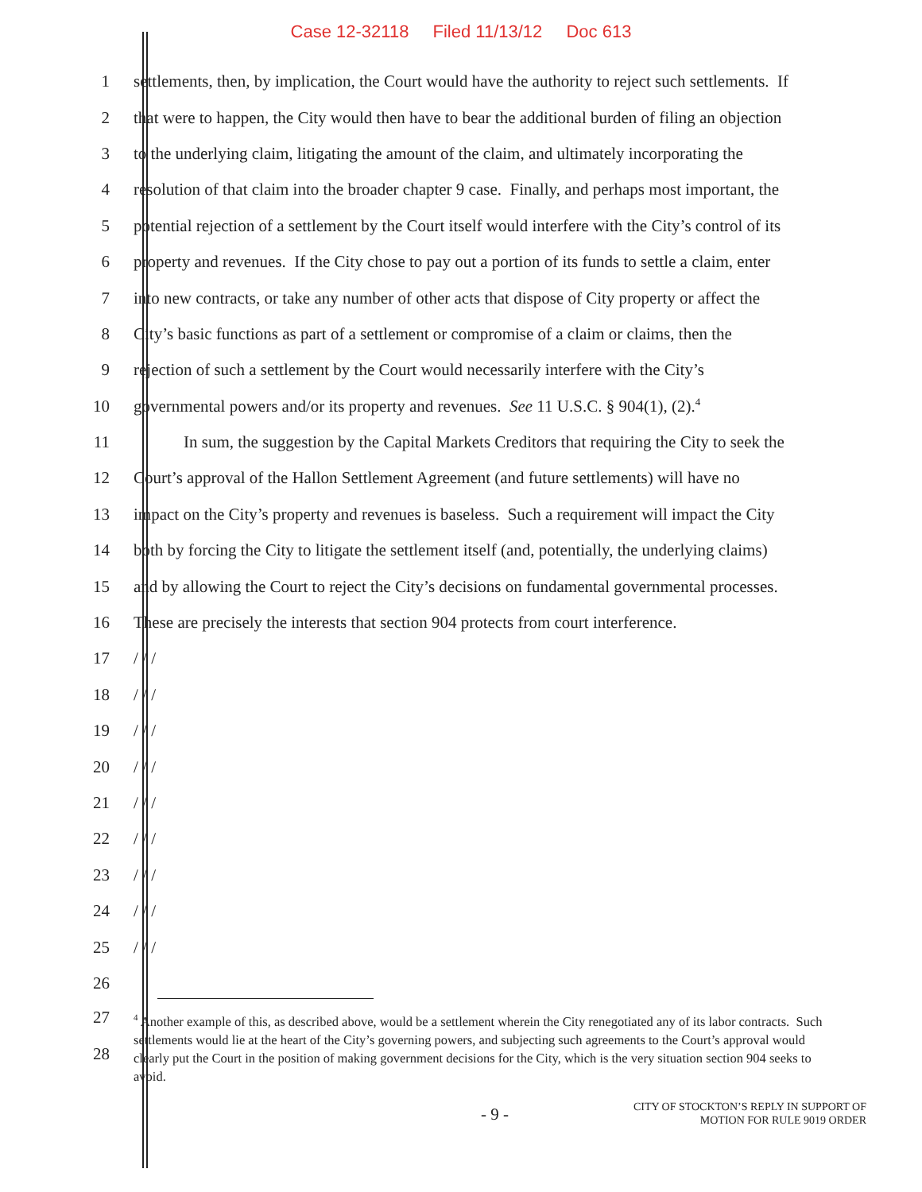Case 12-32118 Filed 11/13/12 Doc 613
1 settlements, then, by implication, the Court would have the authority to reject such settlements. If
2 that were to happen, the City would then have to bear the additional burden of filing an objection
3 to the underlying claim, litigating the amount of the claim, and ultimately incorporating the
4 resolution of that claim into the broader chapter 9 case. Finally, and perhaps most important, the
5 potential rejection of a settlement by the Court itself would interfere with the City’s control of its
6 property and revenues. If the City chose to pay out a portion of its funds to settle a claim, enter
7 into new contracts, or take any number of other acts that dispose of City property or affect the
8 City’s basic functions as part of a settlement or compromise of a claim or claims, then the
9 rejection of such a settlement by the Court would necessarily interfere with the City’s
10 governmental powers and/or its property and revenues. See 11 U.S.C. § 904(1), (2).<sup>4</sup>
11 In sum, the suggestion by the Capital Markets Creditors that requiring the City to seek the
12 Court’s approval of the Hallon Settlement Agreement (and future settlements) will have no
13 impact on the City’s property and revenues is baseless. Such a requirement will impact the City
14 both by forcing the City to litigate the settlement itself (and, potentially, the underlying claims)
15 and by allowing the Court to reject the City’s decisions on fundamental governmental processes.
16 These are precisely the interests that section 904 protects from court interference.
17 / / /
18 / / /
19 / / /
20 / / /
21 / / /
22 / / /
23 / / /
24 / / /
25 / / /
26
27
28
<sup>4</sup> Another example of this, as described above, would be a settlement wherein the City renegotiated any of its labor contracts. Such settlements would lie at the heart of the City’s governing powers, and subjecting such agreements to the Court’s approval would clearly put the Court in the position of making government decisions for the City, which is the very situation section 904 seeks to avoid.
- 9 -
CITY OF STOCKTON’S REPLY IN SUPPORT OF
MOTION FOR RULE 9019 ORDER